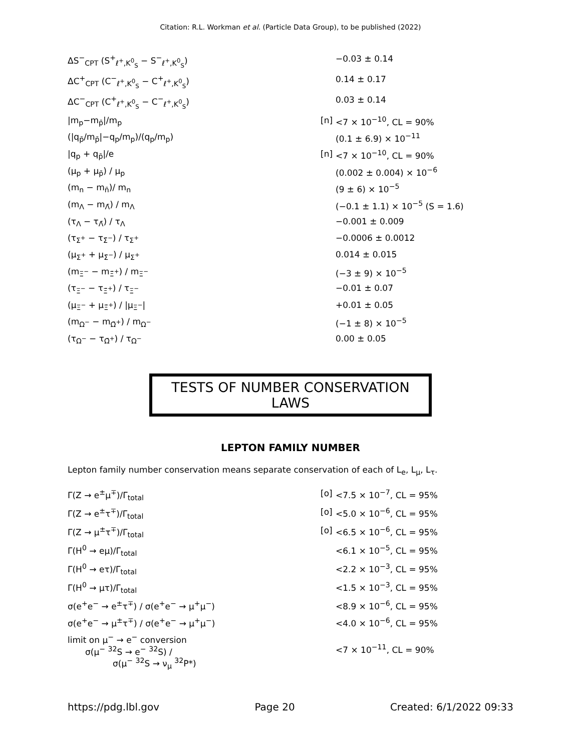Citation: R.L. Workman et al. (Particle Data Group), to be published (2022)
| ΔS<sup>−</sup><sub>CPT</sub> (S<sup>+</sup><sub>ℓ<sup>+</sup>,K<sup>0</sup><sub>S</sub></sub> − S<sup>−</sup><sub>ℓ<sup>+</sup>,K<sup>0</sup><sub>S</sub></sub>) | | −0.03 ± 0.14 |
| ΔC<sup>+</sup><sub>CPT</sub> (C<sup>−</sup><sub>ℓ<sup>+</sup>,K<sup>0</sup><sub>S</sub></sub> − C<sup>+</sup><sub>ℓ<sup>+</sup>,K<sup>0</sup><sub>S</sub></sub>) | | 0.14 ± 0.17 |
| ΔC<sup>−</sup><sub>CPT</sub> (C<sup>+</sup><sub>ℓ<sup>+</sup>,K<sup>0</sup><sub>S</sub></sub> − C<sup>−</sup><sub>ℓ<sup>+</sup>,K<sup>0</sup><sub>S</sub></sub>) | | 0.03 ± 0.14 |
| /m<sub>p</sub>−m<sub>p̄</sub>//m<sub>p</sub> | [n] | <7 × 10<sup>−10</sup>, CL = 90% |
| (/q<sub>p̄</sub>/m<sub>p̄</sub>/−q<sub>p</sub>/m<sub>p</sub>)/(q<sub>p</sub>/m<sub>p</sub>) | | (0.1 ± 6.9) × 10<sup>−11</sup> |
| /q<sub>p</sub> + q<sub>p̄</sub>//e | [n] | <7 × 10<sup>−10</sup>, CL = 90% |
| (μ<sub>p</sub> + μ<sub>p̄</sub>) / μ<sub>p</sub> | | (0.002 ± 0.004) × 10<sup>−6</sup> |
| (m<sub>n</sub> − m<sub>n̄</sub>)/ m<sub>n</sub> | | (9 ± 6) × 10<sup>−5</sup> |
| (m<sub>Λ</sub> − m<sub>Λ̄</sub>) / m<sub>Λ</sub> | | (−0.1 ± 1.1) × 10<sup>−5</sup> (S = 1.6) |
| (τ<sub>Λ</sub> − τ<sub>Λ̄</sub>) / τ<sub>Λ</sub> | | −0.001 ± 0.009 |
| (τ<sub>Σ<sup>+</sup></sub> − τ<sub>Σ̄<sup>−</sup></sub>) / τ<sub>Σ<sup>+</sup></sub> | | −0.0006 ± 0.0012 |
| (μ<sub>Σ<sup>+</sup></sub> + μ<sub>Σ̄<sup>−</sup></sub>) / μ<sub>Σ<sup>+</sup></sub> | | 0.014 ± 0.015 |
| (m<sub>Ξ<sup>−</sup></sub> − m<sub>Ξ̄<sup>+</sup></sub>) / m<sub>Ξ<sup>−</sup></sub> | | (−3 ± 9) × 10<sup>−5</sup> |
| (τ<sub>Ξ<sup>−</sup></sub> − τ<sub>Ξ̄<sup>+</sup></sub>) / τ<sub>Ξ<sup>−</sup></sub> | | −0.01 ± 0.07 |
| (μ<sub>Ξ<sup>−</sup></sub> + μ<sub>Ξ̄<sup>+</sup></sub>) / /μ<sub>Ξ<sup>−</sup></sub>/ | | +0.01 ± 0.05 |
| (m<sub>Ω<sup>−</sup></sub> − m<sub>Ω̄<sup>+</sup></sub>) / m<sub>Ω<sup>−</sup></sub> | | (−1 ± 8) × 10<sup>−5</sup> |
| (τ<sub>Ω<sup>−</sup></sub> − τ<sub>Ω̄<sup>+</sup></sub>) / τ<sub>Ω<sup>−</sup></sub> | | 0.00 ± 0.05 |
TESTS OF NUMBER CONSERVATION LAWS
LEPTON FAMILY NUMBER
Lepton family number conservation means separate conservation of each of L<sub>e</sub>, L<sub>μ</sub>, L<sub>τ</sub>.
| Γ(Z → e<sup>±</sup>μ<sup>∓</sup>)/Γ<sub>total</sub> | [o] | <7.5 × 10<sup>−7</sup>, CL = 95% |
| Γ(Z → e<sup>±</sup>τ<sup>∓</sup>)/Γ<sub>total</sub> | [o] | <5.0 × 10<sup>−6</sup>, CL = 95% |
| Γ(Z → μ<sup>±</sup>τ<sup>∓</sup>)/Γ<sub>total</sub> | [o] | <6.5 × 10<sup>−6</sup>, CL = 95% |
| Γ(H<sup>0</sup> → eμ)/Γ<sub>total</sub> | | <6.1 × 10<sup>−5</sup>, CL = 95% |
| Γ(H<sup>0</sup> → eτ)/Γ<sub>total</sub> | | <2.2 × 10<sup>−3</sup>, CL = 95% |
| Γ(H<sup>0</sup> → μτ)/Γ<sub>total</sub> | | <1.5 × 10<sup>−3</sup>, CL = 95% |
| σ(e<sup>+</sup>e<sup>−</sup> → e<sup>±</sup>τ<sup>∓</sup>) / σ(e<sup>+</sup>e<sup>−</sup> → μ<sup>+</sup>μ<sup>−</sup>) | | <8.9 × 10<sup>−6</sup>, CL = 95% |
| σ(e<sup>+</sup>e<sup>−</sup> → μ<sup>±</sup>τ<sup>∓</sup>) / σ(e<sup>+</sup>e<sup>−</sup> → μ<sup>+</sup>μ<sup>−</sup>) | | <4.0 × 10<sup>−6</sup>, CL = 95% |
| limit on μ<sup>−</sup> → e<sup>−</sup> conversion σ(μ<sup>−</sup> <sup>32</sup>S → e<sup>−</sup> <sup>32</sup>S) / σ(μ<sup>−</sup> <sup>32</sup>S → ν<sub>μ</sub> <sup>32</sup>P*) | | <7 × 10<sup>−11</sup>, CL = 90% |
https://pdg.lbl.gov Page 20 Created: 6/1/2022 09:33